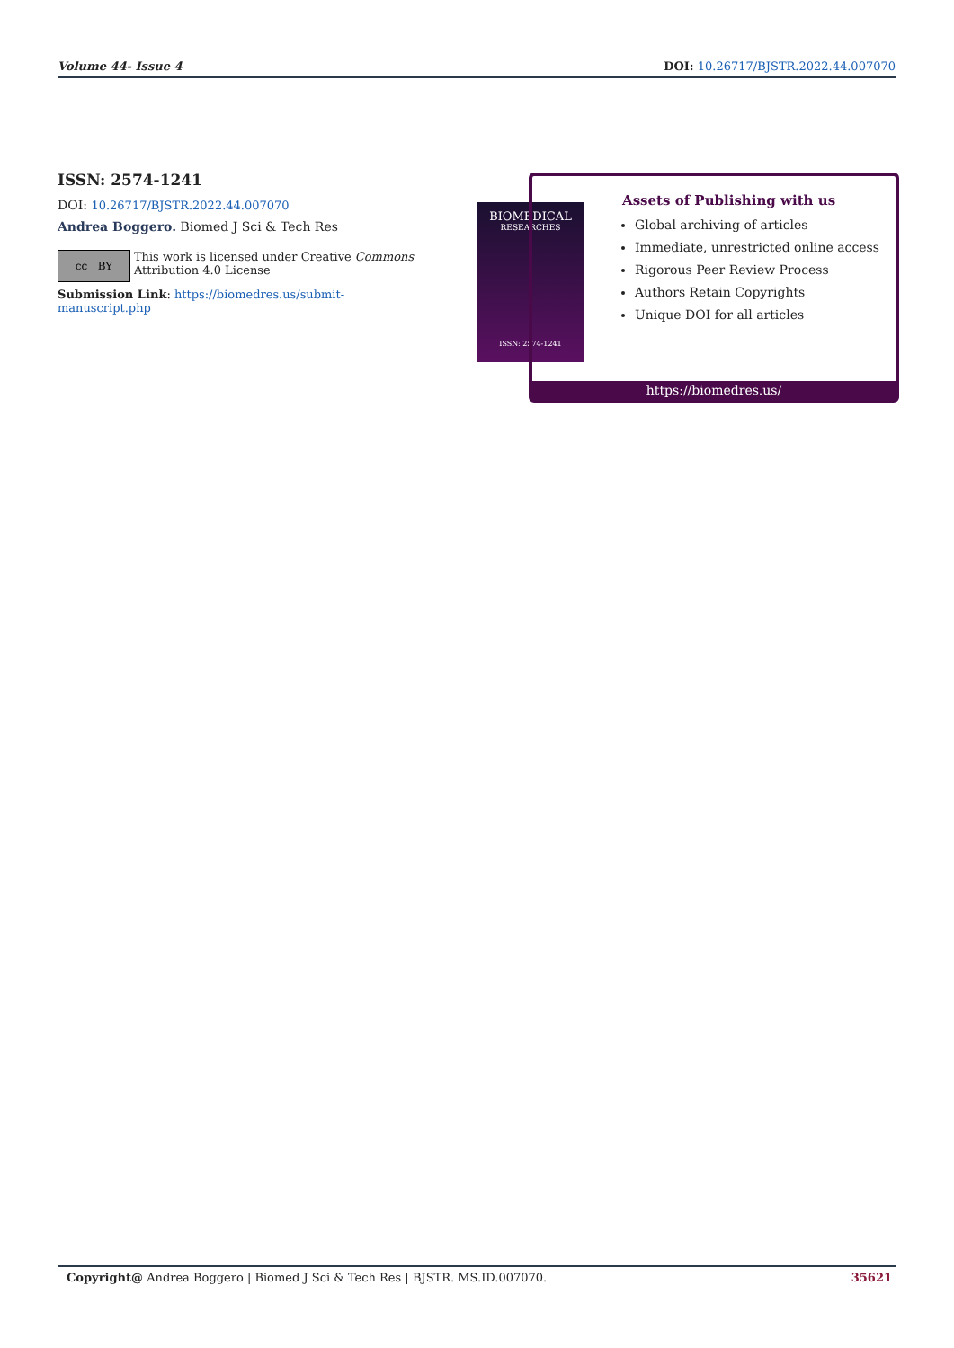Volume 44- Issue 4 DOI: 10.26717/BJSTR.2022.44.007070
ISSN: 2574-1241
DOI: 10.26717/BJSTR.2022.44.007070
Andrea Boggero. Biomed J Sci & Tech Res
cc BY
This work is licensed under Creative Commons Attribution 4.0 License
Submission Link: https://biomedres.us/submit-manuscript.php
BIOMEDICAL
RESEARCHES
ISSN: 2574-1241
Assets of Publishing with us
Global archiving of articles
Immediate, unrestricted online access
Rigorous Peer Review Process
Authors Retain Copyrights
Unique DOI for all articles
https://biomedres.us/
Copyright@ Andrea Boggero | Biomed J Sci & Tech Res | BJSTR. MS.ID.007070. 35621